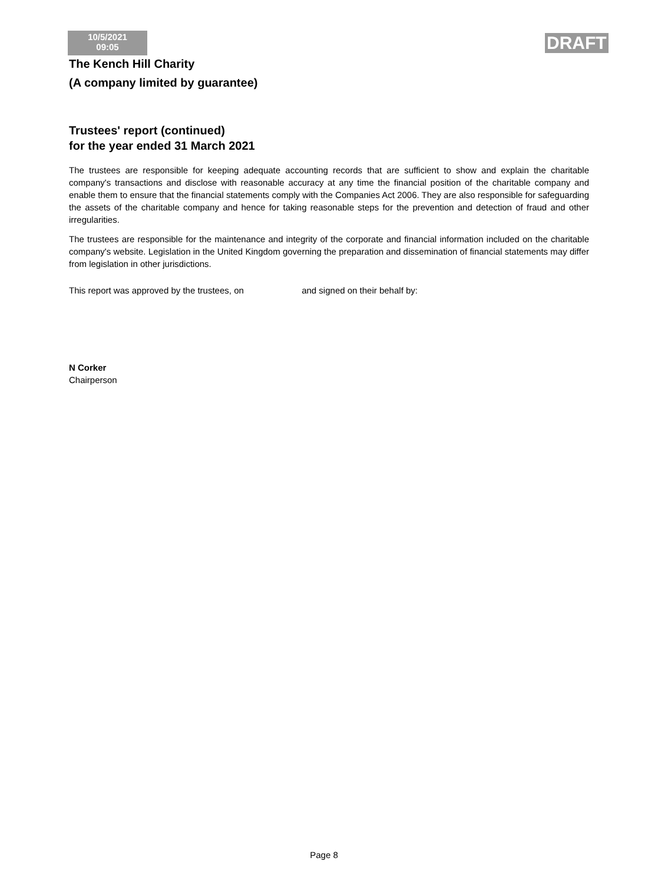10/5/2021
09:05
DRAFT
The Kench Hill Charity
(A company limited by guarantee)
Trustees' report (continued)
for the year ended 31 March 2021
The trustees are responsible for keeping adequate accounting records that are sufficient to show and explain the charitable company's transactions and disclose with reasonable accuracy at any time the financial position of the charitable company and enable them to ensure that the financial statements comply with the Companies Act 2006. They are also responsible for safeguarding the assets of the charitable company and hence for taking reasonable steps for the prevention and detection of fraud and other irregularities.
The trustees are responsible for the maintenance and integrity of the corporate and financial information included on the charitable company's website. Legislation in the United Kingdom governing the preparation and dissemination of financial statements may differ from legislation in other jurisdictions.
This report was approved by the trustees, on and signed on their behalf by:
N Corker
Chairperson
Page 8